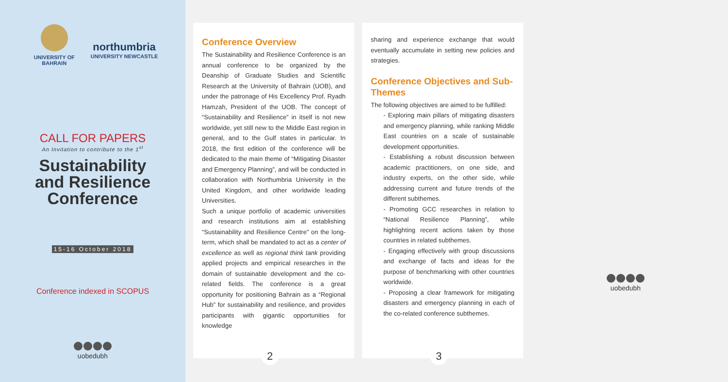UNIVERSITY OF BAHRAIN
northumbria
UNIVERSITY NEWCASTLE
CALL FOR PAPERS
An Invitation to contribute to the 1<sup>st</sup>
Sustainability
and Resilience
Conference
15-16 October 2018
Conference indexed in SCOPUS
uobedubh
Conference Overview
The Sustainability and Resilience Conference is an annual conference to be organized by the Deanship of Graduate Studies and Scientific Research at the University of Bahrain (UOB), and under the patronage of His Excellency Prof. Ryadh Hamzah, President of the UOB. The concept of “Sustainability and Resilience” in itself is not new worldwide, yet still new to the Middle East region in general, and to the Gulf states in particular. In 2018, the first edition of the conference will be dedicated to the main theme of “Mitigating Disaster and Emergency Planning”, and will be conducted in collaboration with Northumbria University in the United Kingdom, and other worldwide leading Universities.
Such a unique portfolio of academic universities and research institutions aim at establishing “Sustainability and Resilience Centre” on the long-term, which shall be mandated to act as a center of excellence as well as regional think tank providing applied projects and empirical researches in the domain of sustainable development and the co-related fields. The conference is a great opportunity for positioning Bahrain as a “Regional Hub” for sustainability and resilience, and provides participants with gigantic opportunities for knowledge
2
sharing and experience exchange that would eventually accumulate in setting new policies and strategies.
Conference Objectives and Sub-Themes
The following objectives are aimed to be fulfilled:
- Exploring main pillars of mitigating disasters and emergency planning, while ranking Middle East countries on a scale of sustainable development opportunities.
- Establishing a robust discussion between academic practitioners, on one side, and industry experts, on the other side, while addressing current and future trends of the different subthemes.
- Promoting GCC researches in relation to “National Resilience Planning”, while highlighting recent actions taken by those countries in related subthemes.
- Engaging effectively with group discussions and exchange of facts and ideas for the purpose of benchmarking with other countries worldwide.
- Proposing a clear framework for mitigating disasters and emergency planning in each of the co-related conference subthemes.
3
uobedubh